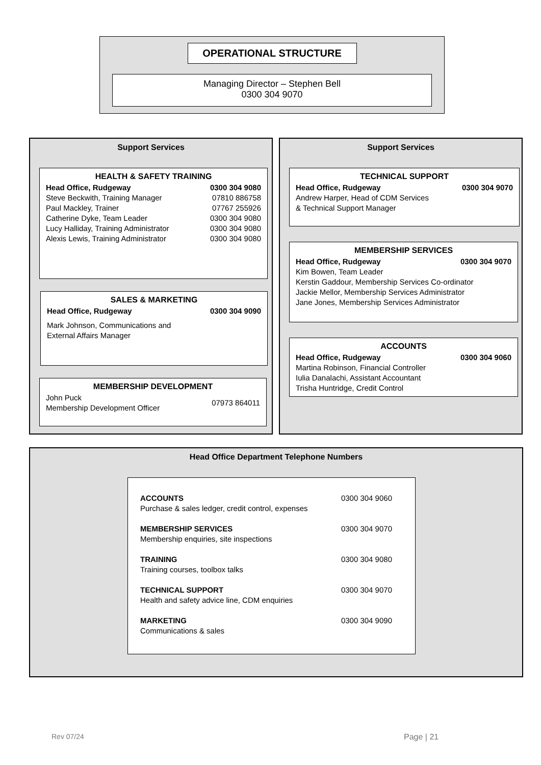OPERATIONAL STRUCTURE
Managing Director – Stephen Bell
0300 304 9070
Support Services
HEALTH & SAFETY TRAINING
Head Office, Rudgeway 0300 304 9080
Steve Beckwith, Training Manager 07810 886758
Paul Mackley, Trainer 07767 255926
Catherine Dyke, Team Leader 0300 304 9080
Lucy Halliday, Training Administrator 0300 304 9080
Alexis Lewis, Training Administrator 0300 304 9080
SALES & MARKETING
Head Office, Rudgeway 0300 304 9090
Mark Johnson, Communications and
External Affairs Manager
MEMBERSHIP DEVELOPMENT
John Puck
Membership Development Officer 07973 864011
Support Services
TECHNICAL SUPPORT
Head Office, Rudgeway 0300 304 9070
Andrew Harper, Head of CDM Services
& Technical Support Manager
MEMBERSHIP SERVICES
Head Office, Rudgeway 0300 304 9070
Kim Bowen, Team Leader
Kerstin Gaddour, Membership Services Co-ordinator
Jackie Mellor, Membership Services Administrator
Jane Jones, Membership Services Administrator
ACCOUNTS
Head Office, Rudgeway 0300 304 9060
Martina Robinson, Financial Controller
Iulia Danalachi, Assistant Accountant
Trisha Huntridge, Credit Control
Head Office Department Telephone Numbers
ACCOUNTS
Purchase & sales ledger, credit control, expenses 0300 304 9060
MEMBERSHIP SERVICES
Membership enquiries, site inspections 0300 304 9070
TRAINING
Training courses, toolbox talks 0300 304 9080
TECHNICAL SUPPORT
Health and safety advice line, CDM enquiries 0300 304 9070
MARKETING
Communications & sales 0300 304 9090
Rev 07/24 Page | 21